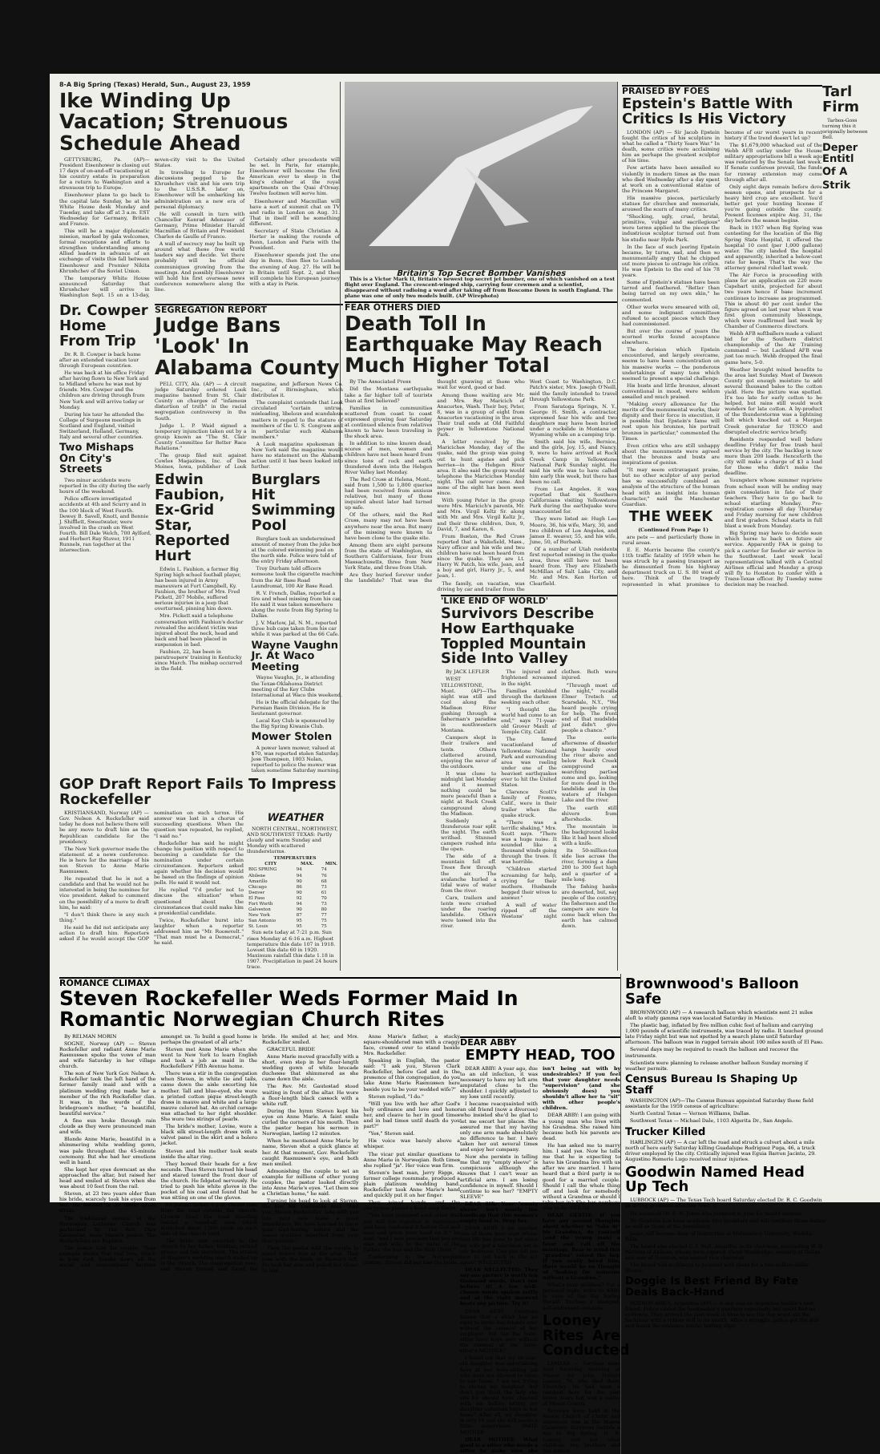8-A Big Spring (Texas) Herald, Sun., August 23, 1959
Ike Winding Up Vacation; Strenuous Schedule Ahead
GETTYSBURG, Pa. (AP)—President Eisenhower is closing out 17 days of on-and-off vacationing at his country estate in preparation for a return to Washington and a strenuous trip to Europe.
Eisenhower plans to go back to the capital late Sunday, be at his White House desk Monday and Tuesday, and take off at 3 a.m. EST Wednesday for Germany, Britain and France.
This will be a major diplomatic mission, marked by gala welcomes, formal receptions and efforts to strengthen understanding among Allied leaders in advance of an exchange of visits this fall between Eisenhower and Premier Nikita Khrushchev of the Soviet Union.
The temporary White House announced Saturday that Khrushchev will arrive in Washington Sept. 15 on a 13-day, seven-city visit to the United States.
In traveling to Europe for discussions pegged to the Khrushchev visit and his own trip to the U.S.S.R. later on, Eisenhower will be embarking his administration on a new era of personal diplomacy.
He will consult in turn with Chancellor Konrad Adenauer of Germany, Prime Minister Harold Macmillan of Britain and President Charles de Gaulle of France.
A wall of secrecy may be built up around what these free world leaders say and decide. Yet there probably will be official communiques growing from the meetings. And possibly Eisenhower will hold his first overseas news conference somewhere along the line.
Certainly other precedents will be set. In Paris, for example, Eisenhower will become the first American ever to sleep in the king's chamber at the royal apartments on the Quai d'Orsay. Twelve footmen will serve him.
Eisenhower and Macmillan will have a sort of summit chat on TV and radio in London on Aug. 31. That in itself will be something different.
Secretary of State Christian A. Herter is making the rounds of Bonn, London and Paris with the President.
Eisenhower spends just the one day in Bonn, then flies to London the evening of Aug. 27. He will be in Britain until Sept. 2, and then will complete his European journey with a stay in Paris.
Dr. Cowper Home From Trip
Dr. R. B. Cowper is back home after an extended vacation tour through European countries.
He was back at his office Friday after having flown to New York and to Midland where he was met by friends. Mrs. Cowper and the children are driving through from New York and will arrive today or Monday.
During his tour he attended the College of Surgeons meetings in Scotland and England, visited Switzerland, Holland, Germany, Italy and several other countries.
Two Mishaps On City's Streets
Two minor accidents were reported in the city during the early hours of the weekend.
Police officers investigated accidents at 4th and Scurry and in the 100 block of West Fourth. Dewey B. Savell, Knott, and Bennie J. Shifflett, Sweetwater, were involved in the crash on West Fourth. Bill Dale Welch, 700 Aylford, and Herbert Ray Stover, 1911 Runnels, ran together at the intersection.
SEGREGATION REPORT
Judge Bans 'Look' In Alabama County
PELL CITY, Ala. (AP) — A circuit judge Saturday ordered Look magazine banned from St. Clair County on charges of "infamous distortion of truth" in the racial segregation controversy in the South.
Judge L. P. Waid signed a temporary injunction taken out by a group known as "The St. Clair County Committee for Better Race Relations."
The group filed suit against Cowles Magazines, Inc. of Des Moines, Iowa, publisher of Look magazine, and Jefferson News Co. Inc., of Birmingham, which distributes it.
The complaint contends that Look circulated "certain untrue, misleading, libelous and scandalous matters in regard to the stature of members of the U. S. Congress and in particular such Alabama members."
A Look magazine spokesman in New York said the magazine would have no statement on the Alabama action until it has been looked into further.
Edwin Faubion, Ex-Grid Star, Reported Hurt
Edwin L. Faubion, a former Big Spring high school football player, has been injured in Army maneuvers at Fort Campbell, Ky. Faubion, the brother of Mrs. Fred Pickett, 207 Mobile, suffered serious injuries in a jeep that overturned, pinning him down.
Mrs. Pickett said a telephone conversation with Faubion's doctor revealed the accident victim was injured about the neck, head and back and had been placed in suspension in bed.
Faubion, 22, has been in paratroopers' training in Kentucky since March. The mishap occurred in the field.
Burglars Hit Swimming Pool
Burglars took an undetermined amount of money from the juke box at the colored swimming pool on the north side. Police were told of the entry Friday afternoon.
Troy Durham told officers someone took the cigarette machine from the Air Base Road Laundromat, 100 Air Base Road.
R. V. French, Dallas, reported a tire and wheel missing from his car. He said it was taken somewhere along the route from Big Spring to Dallas.
J. V. Marlow, Jal, N. M., reported three hub caps taken from his car while it was parked at the 66 Cafe.
Wayne Vaughn Jr. At Waco Meeting
Wayne Vaughn, Jr., is attending the Texas-Oklahoma District meeting of the Key Clubs International at Waco this weekend.
He is the official delegate for the Permian Basin Division. He is lieutenant governor.
Local Key Club is sponsored by the Big Spring Kiwanis Club.
Mower Stolen
A power lawn mower, valued at $70, was reported stolen Saturday. Jess Thompson, 1003 Nolan, reported to police the mower was taken sometime Saturday morning.
GOP Draft Report Fails To Impress Rockefeller
KRISTIANSAND, Norway (AP) — Gov. Nelson A. Rockefeller said today he does not believe there will be any move to draft him as the Republican candidate for the presidency.
The New York governor made the statement at a news conference. He is here for the marriage of his son Steven to Anne Marie Rasmussen.
He repeated that he is not a candidate and that he would not be interested in being the nominee for vice president. Asked to comment on the possibility of a move to draft him, he said:
"I don't think there is any such thing."
He said he did not anticipate any action to draft him. Reporters asked if he would accept the GOP nomination on such terms. His answer was lost in a chorus of succeeding questions. When the question was repeated, he replied, "I said no."
Rockefeller has said he might change his position with respect to becoming a candidate for the nomination under certain circumstances. Reporters asked again whether his decision would be based on the findings of opinion polls. He said it would not.
He replied "I'd prefer not to discuss the situation" when questioned about the circumstances that could make him a presidential candidate.
Twice, Rockefeller burst into laughter when a reporter addressed him as "Mr. Roosevelt." "That man must be a Democrat," he said.
WEATHER
NORTH CENTRAL, NORTHWEST, AND SOUTHWEST TEXAS: Partly cloudy and warm Sunday and Monday with scattered thunderstorms.
| TEMPERATURES | | |
| --- | --- | --- |
| CITY | MAX. | MIN. |
| BIG SPRING | 94 | 74 |
| Abilene | 94 | 76 |
| Amarillo | 90 | 68 |
| Chicago | 86 | 73 |
| Denver | 90 | 61 |
| El Paso | 92 | 70 |
| Fort Worth | 94 | 73 |
| Galveston | 90 | 80 |
| New York | 87 | 77 |
| San Antonio | 95 | 75 |
| St. Louis | 95 | 75 |
Sun sets today at 7:21 p.m. Sun rises Monday at 6:16 a.m. Highest temperature this date 107 in 1918. Lowest this date 60 in 1920. Maximum rainfall this date 1.18 in 1907. Precipitation in past 24 hours trace.
Britain's Top Secret Bomber Vanishes
This is a Victor Mark II, Britain's newest top secret jet bomber, one of which vanished on a test flight over England. The crescent-winged ship, carrying four crewmen and a scientist, disappeared without radioing a word after taking off from Boscome Down in south England. The plane was one of only two models built. (AP Wirephoto)
FEAR OTHERS DIED
Death Toll In Earthquake May Reach Much Higher Total
By The Associated Press
Did the Montana earthquake take a far higher toll of tourists than at first believed?
Families in communities scattered from coast to coast expressed growing fear Saturday at continued silence from relatives known to have been traveling in the shock area.
In addition to nine known dead, scores of men, women and children have not been heard from since tons of rock and earth thundered down into the Hebgen River Valley last Monday.
The Red Cross at Helena, Mont., said from 1,500 to 1,800 queries had been received from anxious relatives, but many of those inquired about later had turned up safe.
Of the others, said the Red Cross, many may not have been anywhere near the area. But many of the missing were known to have been close to the quake site.
Among them are eight persons from the state of Washington, six Southern Californians, four from Massachusetts, three from New York State, and three from Utah.
Are they buried forever under the landslide? That was the thought gnawing at those who wait for word, good or bad.
Among those waiting are Mr. and Mrs. Roy Maricich of Anacortes, Wash. Their boy, Peter, 8, was in a group of eight from Anacortes vacationing in the area. Their trail ends at Old Faithful geyser in Yellowstone National Park.
A letter received by the Mariciches Monday, day of the quake, said the group was going out to hunt agates and pick berries—in the Hebgen River area. It also said the group would telephone the Mariciches Monday night. The call never came. And none of the eight has been seen since.
With young Peter in the group were Mrs. Maricich's parents, Mr. and Mrs. Virgil Keltz Sr. along with Mr. and Mrs. Virgil Keltz Jr., and their three children, Don, 9, David, 7, and Karen, 6.
From Boston, the Red Cross reported that a Wakefield, Mass., Navy officer and his wife and two children have not been heard from since the quake. They are Lt. Harry W. Patch, his wife, Jean, and a boy and girl, Harry Jr., 5, and Jean, 1.
The family, on vacation, was driving by car and trailer from the West Coast to Washington, D.C. Patch's sister, Mrs. Joseph O'Neill, said the family intended to travel through Yellowstone Park.
From Saratoga Springs, N. Y., George H. Smith, a contractor, expressed fear his wife and two daughters may have been buried under a rockslide in Montana or Wyoming while on a camping trip.
Smith said his wife, Bernice, and the girls, Joy, 15, and Nancy, 9, were to have arrived at Rock Creek Camp in Yellowstone National Park Sunday night. He said his wife was to have called him early this week, but there has been no call.
From Los Angeles, it was reported that six Southern Californians visiting Yellowstone Park during the earthquake were unaccounted for.
They were listed as: Hugh Lee Moore, 36, his wife, Mary, 30, and two children of Los Angeles, and James E. weaver, 55, and his wife, June, 50, of Burbank.
Of a number of Utah residents first reported missing in the quake area, three still have not been heard from. They are Elizabeth McMillan of Salt Lake City, and Mr. and Mrs. Ken Horton of Clearfield.
'LIKE END OF WORLD'
Survivors Describe How Earthquake Toppled Mountain Side Into Valley
By JACK LEFLER
WEST YELLOWSTONE, Mont. (AP)—The night was still and cool along the Madison River gushing through a fisherman's paradise in southwestern Montana.
Campers slept in their trailers and tents. Others clattered around, enjoying the savor of the outdoors.
It was close to midnight last Monday and it seemed nothing could be more peaceful than a night at Rock Creek campground along the Madison.
Suddenly a thunderous roar split the night. The earth writhed. Stunned campers rushed into the open.
The side of a mountain fell off. Trees flew through the air. The avalanche hurled a tidal wave of water from the river.
Cars, trailers and tents were crushed under the roaring landslide. Others were tossed into the river.
The injured and frightened screamed in the night.
Families stumbled through the darkness seeking each other.
"I thought the world had come to an end," says 71-year-old Grover Mault of Temple City, Calif.
The famed vacationland of Yellowstone National Park and surrounding area was reeling under one of the heaviest earthquakes ever to hit the United States.
Clarence Scott's family of Fresno, Calif., were in their trailer when the quake struck.
"There was a terrific shaking," Mrs. Scott says. "There was a huge noise. It sounded like a thousand winds going through the trees. It was horrible.
"Children started screaming for help, crying for their mothers. Husbands begged their wives to answer."
A wall of water ripped off the Westons' night clothes. Both were injured.
"Through most of the night," recalls Elmer Tretsch of Scarsdale, N.Y., "We heard people crying for help. The front end of that mudslide just didn't give people a chance."
The eerie aftersense of disaster hangs heavily over the river above and below Rock Creek campground as searching parties come and go, looking for more dead in the landslide and in the waters of Hebgen Lake and the river.
The earth still shivers from aftershocks.
The mountain in the background looks like it had been sliced with a knife.
Its 50-million-ton side lies across the river, forming a dam 200 to 300 feet high and a quarter of a mile long.
The fishing banks are deserted, but, say people of the country, the fishermen and the campers are sure to come back when the earth has calmed down.
PRAISED BY FOES
Epstein's Battle With Critics Is His Victory
LONDON (AP) — Sir Jacob Epstein fought the critics of his sculpture in what he called a "Thirty Years War." In death, some critics were acclaiming him as perhaps the greatest sculptor of his time.
Few artists have been assailed so violently in modern times as the man who died Wednesday after a day spent at work on a conventional statue of the Princess Margaret.
His massive pieces, particularly statues for churches and memorials, aroused the scorn of many critics.
"Shocking, ugly, cruel, brutal, primitive, vulgar and sacrilegious" were terms applied to the pieces the industrious sculptor turned out from his studio near Hyde Park.
In the face of such jeering Epstein became, by turns, sad, and then so monumentally angry that he chipped out more pieces to outrage his critics. He was Epstein to the end of his 78 years.
Some of Epstein's statues have been tarred and feathered. "Better than being tarred on my own skin," he commented.
Other works were smeared with oil, and some indignant committees refused to accept pieces which they had commissioned.
But over the course of years the scorned works found acceptance elsewhere.
The derision which Epstein encountered, and largely overcame, seems to have been concentration on his massive works — the ponderous undertakings of many tons which seemed to present a special challenge.
His busts and little bronzes, almost conventional in mood, were seldom assailed and much praised.
"Making every allowance for the merits of the monumental works, their dignity and their force in execution, it is possible that Epstein's fame will rest upon his bronzes, his portrait bronzes in particular," commented the Times.
Even critics who are still unhappy about the monuments were agreed that the bronzes and busts are inspirations of genius.
"It may seem extravagant praise, but no other sculptor of any period has so successfully combined an analysis of the structure of the human head with an insight into human character," said the Manchester Guardian.
THE WEEK
(Continued From Page 1)
are pets — and particularly those in rural areas.
E. E. Morris became the county's 11th traffic fatality of 1959 when he was struck by a passing transport as he dismounted from his highway department truck on U. S. 80 west of here. Think of the tragedy represented in what promises to become of our worst years in recent history if the trend doesn't let up?
The $1,679,000 whacked out of the Webb AFB outlay under the House military appropriations bill a week ago was restored by the Senate last week. If Senate conferees prevail, the funds for runway extension may come through after all.
Only eight days remain before dove season opens, and prospects for a heavy bird crop are excellent. You'd better get your hunting license if you're going outside the county. Present licenses expire Aug. 31, the day before the season begins.
Back in 1937 when Big Spring was contesting for the location of the Big Spring State Hospital, it offered the hospital 10 cent (per 1,000 gallons) water. The city landed the hospital and apparently, inherited a below-cost rate for keeps. That's the way the attorney general ruled last week.
The Air Force is proceeding with plans for an application on 220 more Capehart units, projected for about two years hence if base increment continues to increase as programmed. This is about 40 per cent under the figure agreed on last year when it was first given community blessings, which were reaffirmed last week by Chamber of Commerce directors.
Webb AFB softballers made a valiant bid for the Southern district championship of the Air Training command — but Lackland AFB was just too much. Webb dropped the final game here, 5-0.
Weather brought mixed benefits to the area last Sunday. Most of Dawson County got enough moisture to add several thousand bales to the cotton yield. Here the picture was spotted. It's too late for early cotton to be helped, but rains still would work wonders for late cotton. A by-product of the thunderstorms was a lightning bolt which knocked out a Morgan Creek generator for TESCO and disrupted electric service briefly.
Residents responded well before deadline Friday for free trash haul service by the city. The backlog is now more than 200 loads. Henceforth the city will make a charge of $3 a load for those who didn't make the deadline.
Youngsters whose summer reprieve from school soon will be ending may gain consolation in fate of their teachers. They have to go back to school starting Monday. Pre-registration comes all day Thursday and Friday morning for new children and first graders. School starts in full blast a week from Monday.
Big Spring may have to decide soon which horse to back on future air service. Apparently FAA is going to pick a carrier for feeder air service in the Southwest. Last week local representatives talked with a Central Airlines official and Monday a group will fly to Houston to confer with a Trans-Texas officer. By Tuesday some decision may be reached.
Tarl Firm
Tarbox-Goss turning this it originally between Bell.
Deper Entitl
Of A
Strik
ROMANCE CLIMAX
Steven Rockefeller Weds Former Maid In Romantic Norwegian Church Rites
By RELMAN MORIN
SOGNE, Norway (AP) — Steven Rockefeller and radiant Anne Marie Rasmussen spoke the vows of man and wife Saturday in her village church.
The son of New York Gov. Nelson A. Rockefeller took the left hand of the former family maid and with a platinum wedding ring made her a member of the rich Rockefeller clan. It was, in the words of the bridegroom's mother, "a beautiful, beautiful service."
A fine sun broke through rain clouds as they were pronounced man and wife.
Blonde Anne Marie, beautiful in a shimmering white wedding gown, was pale throughout the 45-minute ceremony. But she had her emotions well in hand.
She kept her eyes downcast as she approached the altar, but raised her head and smiled at Steven when she was about 10 feet from the rail.
Steven, at 23 two years older than his bride, scarcely took his eyes from her. He seemed to be under great strain.
The traditional service of the Norwegian Lutheran Church was performed by the Rev. Olav Gautestad, Anne Marie's pastor. The Rockefellers are Baptists.
The pastor told the couple: "Your example shows that real love, which is from God, breaks down all the social and conventional barriers amongst us. To build a good home is perhaps the greatest of all arts."
Steven met Anne Marie when she went to New York to learn English and took a job as maid in the Rockefellers' Fifth Avenue home.
There was a stir in the congregation when Steven, in white tie and tails, came down the aisle escorting his mother. Tall and blue-eyed, she wore a printed cotton pique street-length dress in mauve and white and a large mauve colored hat. An orchid corsage was attached to her right shoulder. She wore two strings of pearls.
The bride's mother, Lovise, wore a black silk street-length dress with a valvet panel in the skirt and a bolero jacket.
Steven and his mother took seats inside the altar ring.
They bowed their heads for a few seconds. Then Steven turned his head and stared toward the front door of the church. He fidgeted nervously. He tried to push his white gloves in the pocket of his coat and found that he was sitting on one of the gloves.
An instant before 4 p.m. cheers rose from the road outside the church. Crowds lined the road standing behind a roped-off area which stretched about 1,000 yards on each side of the church yard.
The bride was escorted to the church by her father, Kristian, retired grocer and fish merchant. The strains of Wagner's wedding march welled up in the church. The congregation rose, and Steven turned and faced his bride. He smiled at her, and Mrs. Rockefeller smiled.
GRACEFUL BRIDE
Anne Marie moved gracefully with a short, even step in her floor-length wedding gown of white brocade duchesse that shimmered as she came down the aisle.
The Rev. Mr. Gautestad stood waiting in front of the altar. He wore a floor-length black cassock with a white ruff.
During the hymn Steven kept his eyes on Anne Marie. A faint smile curled the corners of his mouth. Then the pastor began his sermon in Norwegian, lasting 12 minutes.
When he mentioned Anne Marie by name, Steven shot a quick glance at her. At that moment, Gov. Rockefeller caught Rasmussen's eye, and both men smiled.
Admonishing the couple to set an example for millions of other young couples, the pastor looked directly into Anne Marie's eyes. "Let them see a Christian home," he said.
Turning his head to look at Steven, the Rev. Mr. Gautestad said: "And you, Steven Rockefeller, take with you into your new home a good inheritance. We have learned to know your God-fearing nature and the moral qualities inherited from your dear parents."
Then the pastor told the couple to stand before him at the altar. They rose with the bride on Steven's left. He took her arm and pulled her closer to him.
Anne Marie's father, a stocky square-shouldered man with a craggy face, crossed over to stand beside Mrs. Rockefeller.
Speaking in English, the pastor said: "I ask you, Steven Clark Rockefeller, before God and in the presence of this congregation, do you take Anne Marie Rasmussen here beside you to be your wedded wife?"
Steven replied, "I do."
"Will you live with her after God's holy ordinance and love and honor her, and cleave to her in good times and in bad times until death do you part?"
"Yes," Steven said.
His voice was barely above a whisper.
The vicar put similar questions to Anne Marie in Norwegian. Both times she replied "ja". Her voice was firm.
Steven's best man, Jerry Riggs, a former college roommate, produced a plain platinum wedding band. Rockefeller took Anne Marie's hand and quickly put it on her finger.
They joined hands, and the clergyman placed a hand atop theirs.
"You have promised each other that you will live together in matrimony and have confessed it before God and man and given your hand on it," he said, "and I now proclaim that you are man and wife, in the name of the Father, the Son and the Holy Ghost."
Conforming to the Norwegian custom, Steven did not kiss the bride.
DEAR ABBY
EMPTY HEAD, TOO
DEAR ABBY: A year ago, due to an old infection, it was necessary to have my left arm amputated close to the shoulder. I quickly adjusted to my loss until recently.
I became reacquainted with an old friend (now a divorcee) who insisted she'd be glad to let me escort her places. She assured me that my having only one arm made absolutely no difference to her. I have taken her out several times and enjoy her company.
Now she persists in telling me that my "empty sleeve" is conspicuous although she knows that I can't wear an artificial arm. I am losing confidence in myself. Should I continue to see her? "EMPTY SLEEVE"
DEAR SIR: Your "empty sleeve" isn't nearly the handicap that this woman's empty head is. Drop her.
DEAR ABBY: I am another one of those poor saps whose love life has gone to pot since my wife put a television set in our bedroom. Can you tell me how to get back in the act again? NEGLECTED
DEAR NEGLECTED: They say one picture is worth ten thousand words. Don't you believe it! A few well-chosen words spoken softly and at the right moment beats any picture. Try it!
DEAR ABBY: Everyone knows that a sitter has no right to invite boy-friends over without the consent of her employer. But has the baby-sitter have boys over without the consent of the baby-sitter's MOTHER?
I found out that my 16-year-old daughter was entertaining boys at her baby-sitting job who were not allowed to come to our home. I am not trying to excuse my daughter. But don't you think the lady she sits for should have checked with me before letting my daughter entertain boys in her home? After all, my daughter is only 16 and she still needs a little supervision. IRATE MOTHER
DEAR MOTHER: What good is a sitter who needs a sitter to make sure she isn't being sat with by undesirables? If you feel that your daughter needs "supervision" (and she obviously does) you shouldn't allow her to "sit" with other people's children.
DEAR ABBY: I am going with a young man who lives with his Grandma. She raised him because both his parents are dead.
He has asked me to marry him. I said yes. Now he tells me that he is expecting to have his Grandma live with us after we are married. I have heard that a third party is no good for a married couple. Should I call the whole thing off and look for somebody without a Grandma or should I take her in? She has nowhere else to do. GERTIE
DEAR GERTIE: If you have any second thoughts about whether to "take in" his Grandma, do yourself (and the young man) a favor and call off the marriage. Bear in mind this "grandma" raised the boy. If you really loved him, there would be no thought of "looking for someone without a Grandma."
What's your problem? For a personal reply, write to ABBY in care of the Big Spring Herald. Enclose a stamped, self-addressed envelope.
Looney Rites Are Conducted
LAMESA — Services were held Saturday morning at Mason for John Hubert Looney, 76, who died there Thursday. He had been a resident here for the past seven years but was a native of Mason County.
Services were held in the Mason Church of Christ and interment was in the Mason Cemetery. Survivors include a son in Big Spring, H. R. Looney, and ten other children, two brothers and five sisters.
Brownwood's Balloon Safe
BROWNWOOD (AP) — A research balloon which scientists sent 21 miles aloft to study gamma rays was located Saturday in Mexico.
The plastic bag, inflated by five million cubic feet of helium and carrying 1,000 pounds of scientific instruments, was traced by radio. It touched ground late Friday night but was not spotted by a search plane until Saturday afternoon. The balloon was in rugged terrain about 100 miles south of El Paso.
Several days may be required to reach the balloon and recover the instruments.
Scientists were planning to release another balloon Sunday morning if weather permits.
Census Bureau Is Shaping Up Staff
WASHINGTON (AP)—The Census Bureau appointed Saturday these field assistants for the 1959 census of agriculture:
North Central Texas — Vernon Williams, Dallas.
Southwest Texas — Michael Dale, 1103 Algerita Dr., San Angelo.
Trucker Killed
HARLINGEN (AP) — A car left the road and struck a culvert about a mile north of here early Saturday killing Guadalupe Rodriguez Puga, 46, a truck driver employed by the city. Critically injured was Eguia Barron Jacinto, 29. Augustino Romerio Lugo received minor injuries.
Goodwin Named Head Up Tech
LUBBOCK (AP) — The Texas Tech board Saturday elected Dr. R. C. Goodwin as acting president effective Sept. 1.
He succeeds Dr. E. N. Jones who resigned in June for health reasons.
Dr. Goodwin has been academic vice president and will continue those duties as well as those of the presidency.
Jones will become dean of instruction at Midwestern University, Wichita Falls.
The board also elected C. I. Wall, Amarillo, as its chairman, succeeding W. D. Watkins of Abilene, whose term expired. Floyd Wooldridge, recently of Dallas and now of Houston, was named vice chairman.
The board told architects to proceed with plans for a two-million-dollar library.
Doggie Is Best Friend By Fate Deals Back-Hand
BUENOS AIRES, Argentina (AP) — A dog was an Argentine bookie's best friend. Police raided the bookmaker's quarters repeatedly but could find no evidence. They arrived the past week in time to see the dog scoot out the backdoor with a rubber doll in its mouth. After a struggle, police got the doll and found the evidence inside: betting slips.